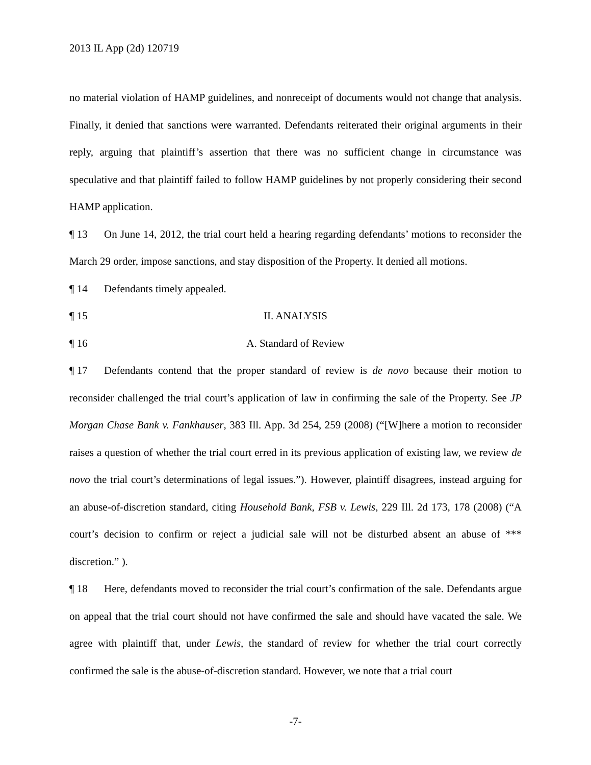2013 IL App (2d) 120719
no material violation of HAMP guidelines, and nonreceipt of documents would not change that analysis. Finally, it denied that sanctions were warranted. Defendants reiterated their original arguments in their reply, arguing that plaintiff’s assertion that there was no sufficient change in circumstance was speculative and that plaintiff failed to follow HAMP guidelines by not properly considering their second HAMP application.
¶ 13 On June 14, 2012, the trial court held a hearing regarding defendants’ motions to reconsider the March 29 order, impose sanctions, and stay disposition of the Property. It denied all motions.
¶ 14 Defendants timely appealed.
¶ 15 II. ANALYSIS
¶ 16 A. Standard of Review
¶ 17 Defendants contend that the proper standard of review is de novo because their motion to reconsider challenged the trial court’s application of law in confirming the sale of the Property. See JP Morgan Chase Bank v. Fankhauser, 383 Ill. App. 3d 254, 259 (2008) (“[W]here a motion to reconsider raises a question of whether the trial court erred in its previous application of existing law, we review de novo the trial court’s determinations of legal issues.”). However, plaintiff disagrees, instead arguing for an abuse-of-discretion standard, citing Household Bank, FSB v. Lewis, 229 Ill. 2d 173, 178 (2008) (“A court’s decision to confirm or reject a judicial sale will not be disturbed absent an abuse of *** discretion.” ).
¶ 18 Here, defendants moved to reconsider the trial court’s confirmation of the sale. Defendants argue on appeal that the trial court should not have confirmed the sale and should have vacated the sale. We agree with plaintiff that, under Lewis, the standard of review for whether the trial court correctly confirmed the sale is the abuse-of-discretion standard. However, we note that a trial court
-7-